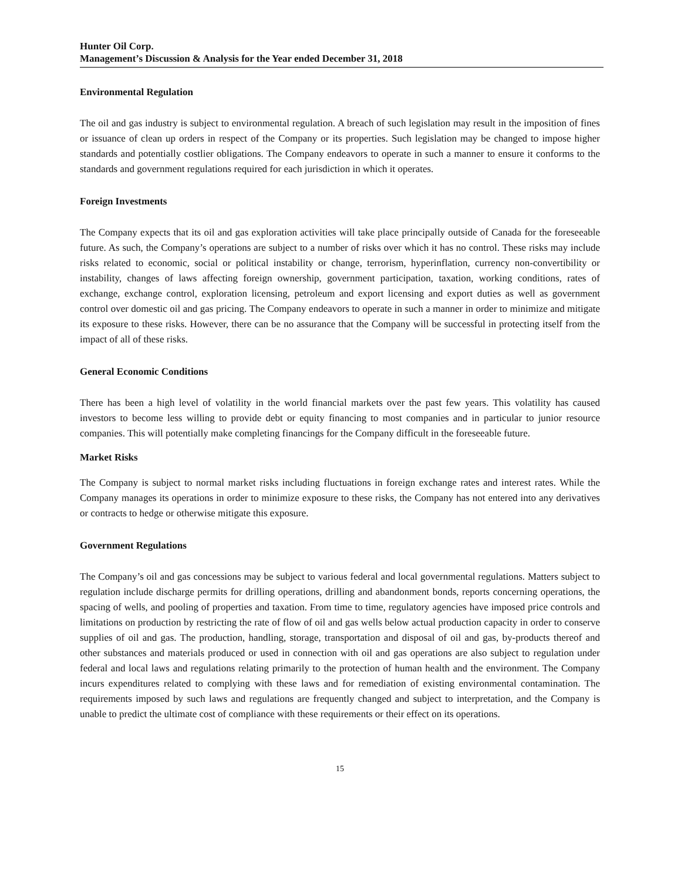Hunter Oil Corp.
Management’s Discussion & Analysis for the Year ended December 31, 2018
Environmental Regulation
The oil and gas industry is subject to environmental regulation. A breach of such legislation may result in the imposition of fines or issuance of clean up orders in respect of the Company or its properties. Such legislation may be changed to impose higher standards and potentially costlier obligations. The Company endeavors to operate in such a manner to ensure it conforms to the standards and government regulations required for each jurisdiction in which it operates.
Foreign Investments
The Company expects that its oil and gas exploration activities will take place principally outside of Canada for the foreseeable future. As such, the Company’s operations are subject to a number of risks over which it has no control. These risks may include risks related to economic, social or political instability or change, terrorism, hyperinflation, currency non-convertibility or instability, changes of laws affecting foreign ownership, government participation, taxation, working conditions, rates of exchange, exchange control, exploration licensing, petroleum and export licensing and export duties as well as government control over domestic oil and gas pricing. The Company endeavors to operate in such a manner in order to minimize and mitigate its exposure to these risks. However, there can be no assurance that the Company will be successful in protecting itself from the impact of all of these risks.
General Economic Conditions
There has been a high level of volatility in the world financial markets over the past few years. This volatility has caused investors to become less willing to provide debt or equity financing to most companies and in particular to junior resource companies. This will potentially make completing financings for the Company difficult in the foreseeable future.
Market Risks
The Company is subject to normal market risks including fluctuations in foreign exchange rates and interest rates. While the Company manages its operations in order to minimize exposure to these risks, the Company has not entered into any derivatives or contracts to hedge or otherwise mitigate this exposure.
Government Regulations
The Company’s oil and gas concessions may be subject to various federal and local governmental regulations. Matters subject to regulation include discharge permits for drilling operations, drilling and abandonment bonds, reports concerning operations, the spacing of wells, and pooling of properties and taxation. From time to time, regulatory agencies have imposed price controls and limitations on production by restricting the rate of flow of oil and gas wells below actual production capacity in order to conserve supplies of oil and gas. The production, handling, storage, transportation and disposal of oil and gas, by-products thereof and other substances and materials produced or used in connection with oil and gas operations are also subject to regulation under federal and local laws and regulations relating primarily to the protection of human health and the environment. The Company incurs expenditures related to complying with these laws and for remediation of existing environmental contamination. The requirements imposed by such laws and regulations are frequently changed and subject to interpretation, and the Company is unable to predict the ultimate cost of compliance with these requirements or their effect on its operations.
15